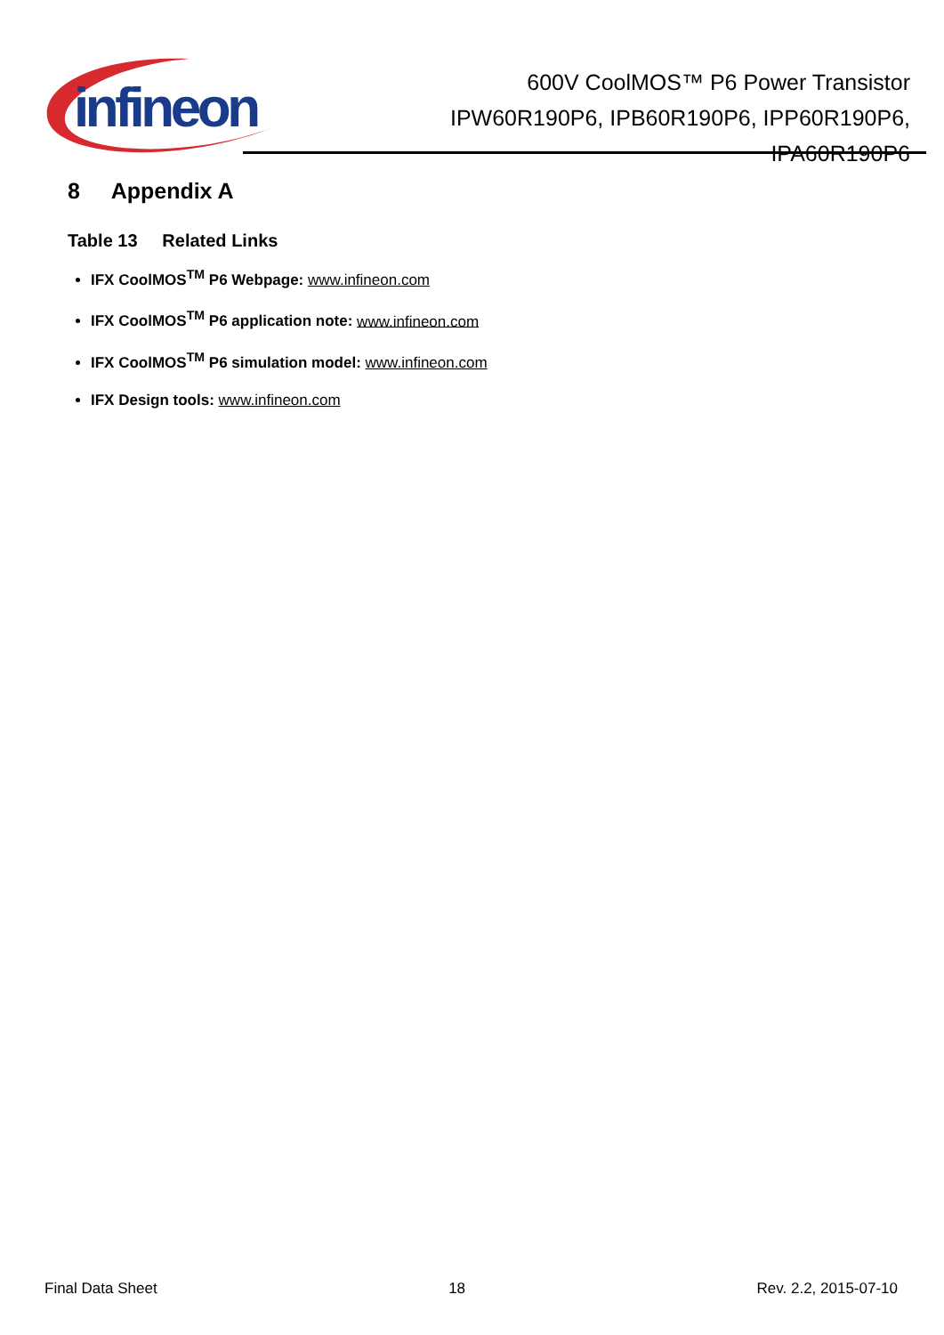infineon
600V CoolMOS™ P6 Power Transistor
IPW60R190P6, IPB60R190P6, IPP60R190P6,
IPA60R190P6
8 Appendix A
Table 13 Related Links
IFX CoolMOS<sup>TM</sup> P6 Webpage: www.infineon.com
IFX CoolMOS<sup>TM</sup> P6 application note: www.infineon.com
IFX CoolMOS<sup>TM</sup> P6 simulation model: www.infineon.com
IFX Design tools: www.infineon.com
Final Data Sheet 18 Rev. 2.2, 2015-07-10